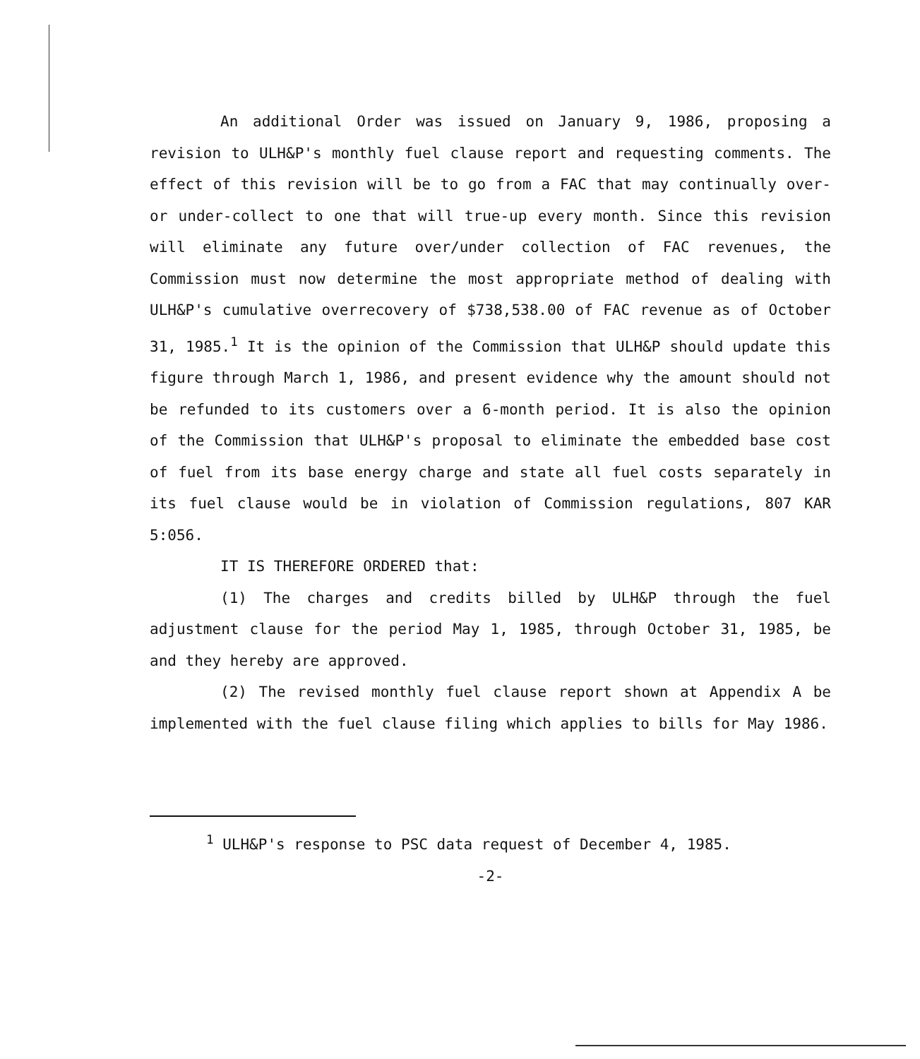An additional Order was issued on January 9, 1986, proposing a revision to ULH&P's monthly fuel clause report and requesting comments. The effect of this revision will be to go from a FAC that may continually over- or under-collect to one that will true-up every month. Since this revision will eliminate any future over/under collection of FAC revenues, the Commission must now determine the most appropriate method of dealing with ULH&P's cumulative overrecovery of $738,538.00 of FAC revenue as of October 31, 1985.<sup>1</sup> It is the opinion of the Commission that ULH&P should update this figure through March 1, 1986, and present evidence why the amount should not be refunded to its customers over a 6-month period. It is also the opinion of the Commission that ULH&P's proposal to eliminate the embedded base cost of fuel from its base energy charge and state all fuel costs separately in its fuel clause would be in violation of Commission regulations, 807 KAR 5:056.
IT IS THEREFORE ORDERED that:
(1) The charges and credits billed by ULH&P through the fuel adjustment clause for the period May 1, 1985, through October 31, 1985, be and they hereby are approved.
(2) The revised monthly fuel clause report shown at Appendix A be implemented with the fuel clause filing which applies to bills for May 1986.
<sup>1</sup> ULH&P's response to PSC data request of December 4, 1985.
-2-